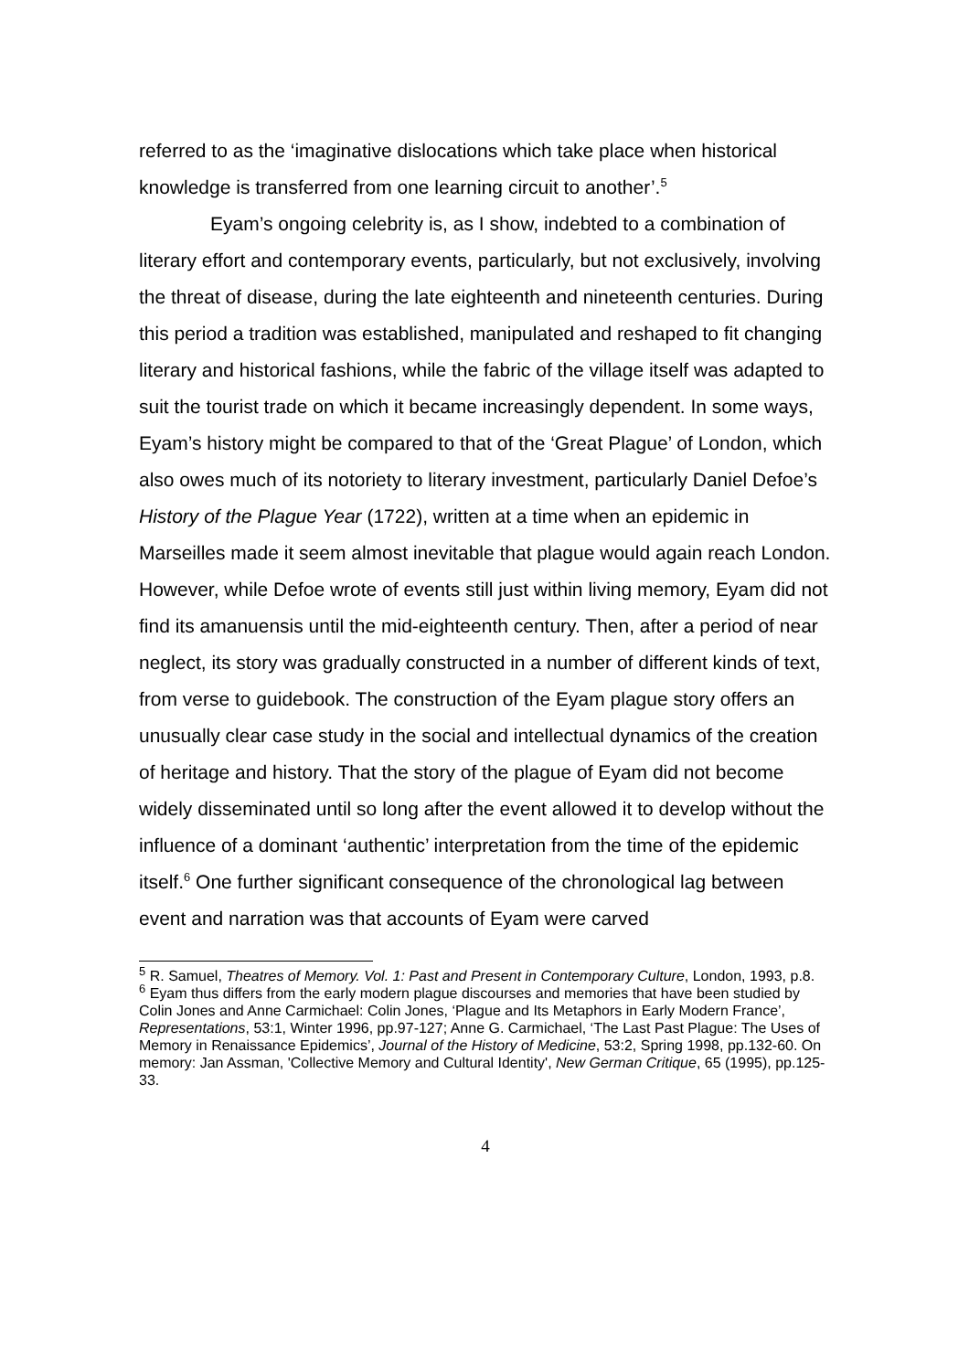referred to as the ‘imaginative dislocations which take place when historical knowledge is transferred from one learning circuit to another’.<sup>5</sup>
Eyam’s ongoing celebrity is, as I show, indebted to a combination of literary effort and contemporary events, particularly, but not exclusively, involving the threat of disease, during the late eighteenth and nineteenth centuries. During this period a tradition was established, manipulated and reshaped to fit changing literary and historical fashions, while the fabric of the village itself was adapted to suit the tourist trade on which it became increasingly dependent. In some ways, Eyam’s history might be compared to that of the ‘Great Plague’ of London, which also owes much of its notoriety to literary investment, particularly Daniel Defoe’s History of the Plague Year (1722), written at a time when an epidemic in Marseilles made it seem almost inevitable that plague would again reach London. However, while Defoe wrote of events still just within living memory, Eyam did not find its amanuensis until the mid-eighteenth century. Then, after a period of near neglect, its story was gradually constructed in a number of different kinds of text, from verse to guidebook. The construction of the Eyam plague story offers an unusually clear case study in the social and intellectual dynamics of the creation of heritage and history. That the story of the plague of Eyam did not become widely disseminated until so long after the event allowed it to develop without the influence of a dominant ‘authentic’ interpretation from the time of the epidemic itself.<sup>6</sup> One further significant consequence of the chronological lag between event and narration was that accounts of Eyam were carved
<sup>5</sup> R. Samuel, Theatres of Memory. Vol. 1: Past and Present in Contemporary Culture, London, 1993, p.8.
<sup>6</sup> Eyam thus differs from the early modern plague discourses and memories that have been studied by Colin Jones and Anne Carmichael: Colin Jones, ‘Plague and Its Metaphors in Early Modern France’, Representations, 53:1, Winter 1996, pp.97-127; Anne G. Carmichael, ‘The Last Past Plague: The Uses of Memory in Renaissance Epidemics’, Journal of the History of Medicine, 53:2, Spring 1998, pp.132-60. On memory: Jan Assman, 'Collective Memory and Cultural Identity', New German Critique, 65 (1995), pp.125-33.
4